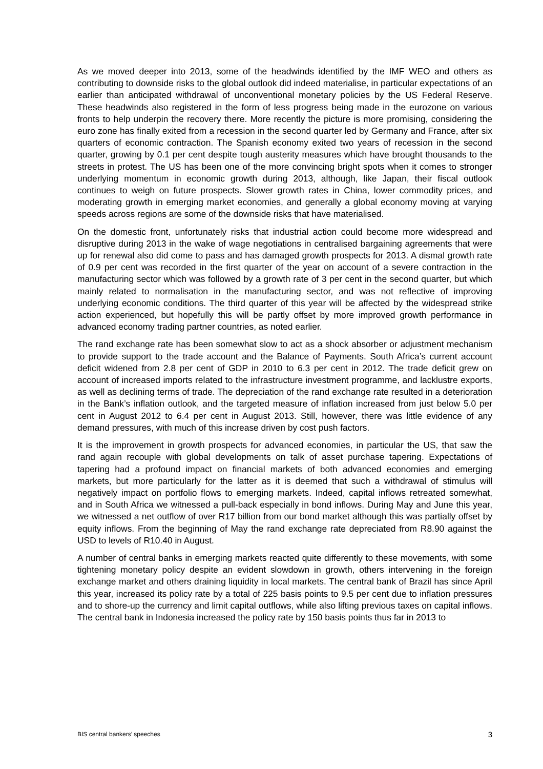As we moved deeper into 2013, some of the headwinds identified by the IMF WEO and others as contributing to downside risks to the global outlook did indeed materialise, in particular expectations of an earlier than anticipated withdrawal of unconventional monetary policies by the US Federal Reserve. These headwinds also registered in the form of less progress being made in the eurozone on various fronts to help underpin the recovery there. More recently the picture is more promising, considering the euro zone has finally exited from a recession in the second quarter led by Germany and France, after six quarters of economic contraction. The Spanish economy exited two years of recession in the second quarter, growing by 0.1 per cent despite tough austerity measures which have brought thousands to the streets in protest. The US has been one of the more convincing bright spots when it comes to stronger underlying momentum in economic growth during 2013, although, like Japan, their fiscal outlook continues to weigh on future prospects. Slower growth rates in China, lower commodity prices, and moderating growth in emerging market economies, and generally a global economy moving at varying speeds across regions are some of the downside risks that have materialised.
On the domestic front, unfortunately risks that industrial action could become more widespread and disruptive during 2013 in the wake of wage negotiations in centralised bargaining agreements that were up for renewal also did come to pass and has damaged growth prospects for 2013. A dismal growth rate of 0.9 per cent was recorded in the first quarter of the year on account of a severe contraction in the manufacturing sector which was followed by a growth rate of 3 per cent in the second quarter, but which mainly related to normalisation in the manufacturing sector, and was not reflective of improving underlying economic conditions. The third quarter of this year will be affected by the widespread strike action experienced, but hopefully this will be partly offset by more improved growth performance in advanced economy trading partner countries, as noted earlier.
The rand exchange rate has been somewhat slow to act as a shock absorber or adjustment mechanism to provide support to the trade account and the Balance of Payments. South Africa’s current account deficit widened from 2.8 per cent of GDP in 2010 to 6.3 per cent in 2012. The trade deficit grew on account of increased imports related to the infrastructure investment programme, and lacklustre exports, as well as declining terms of trade. The depreciation of the rand exchange rate resulted in a deterioration in the Bank’s inflation outlook, and the targeted measure of inflation increased from just below 5.0 per cent in August 2012 to 6.4 per cent in August 2013. Still, however, there was little evidence of any demand pressures, with much of this increase driven by cost push factors.
It is the improvement in growth prospects for advanced economies, in particular the US, that saw the rand again recouple with global developments on talk of asset purchase tapering. Expectations of tapering had a profound impact on financial markets of both advanced economies and emerging markets, but more particularly for the latter as it is deemed that such a withdrawal of stimulus will negatively impact on portfolio flows to emerging markets. Indeed, capital inflows retreated somewhat, and in South Africa we witnessed a pull-back especially in bond inflows. During May and June this year, we witnessed a net outflow of over R17 billion from our bond market although this was partially offset by equity inflows. From the beginning of May the rand exchange rate depreciated from R8.90 against the USD to levels of R10.40 in August.
A number of central banks in emerging markets reacted quite differently to these movements, with some tightening monetary policy despite an evident slowdown in growth, others intervening in the foreign exchange market and others draining liquidity in local markets. The central bank of Brazil has since April this year, increased its policy rate by a total of 225 basis points to 9.5 per cent due to inflation pressures and to shore-up the currency and limit capital outflows, while also lifting previous taxes on capital inflows. The central bank in Indonesia increased the policy rate by 150 basis points thus far in 2013 to
BIS central bankers’ speeches 3